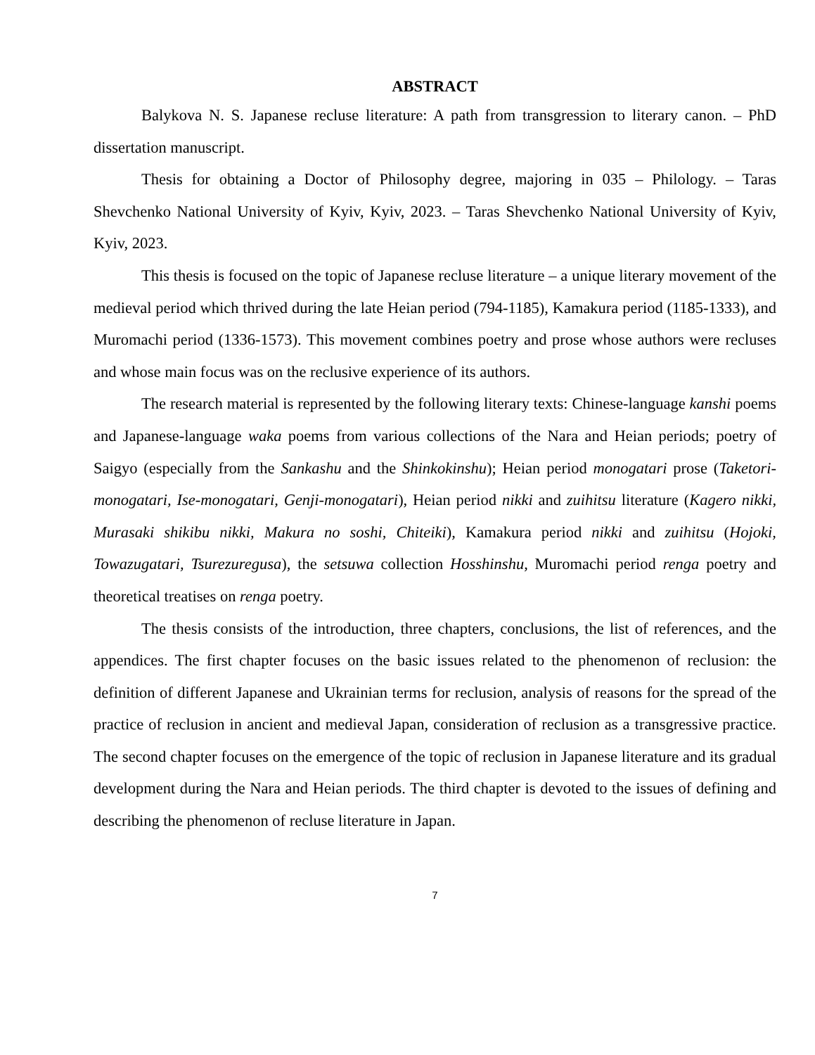ABSTRACT
Balykova N. S. Japanese recluse literature: A path from transgression to literary canon. – PhD dissertation manuscript.
Thesis for obtaining a Doctor of Philosophy degree, majoring in 035 – Philology. – Taras Shevchenko National University of Kyiv, Kyiv, 2023. – Taras Shevchenko National University of Kyiv, Kyiv, 2023.
This thesis is focused on the topic of Japanese recluse literature – a unique literary movement of the medieval period which thrived during the late Heian period (794-1185), Kamakura period (1185-1333), and Muromachi period (1336-1573). This movement combines poetry and prose whose authors were recluses and whose main focus was on the reclusive experience of its authors.
The research material is represented by the following literary texts: Chinese-language kanshi poems and Japanese-language waka poems from various collections of the Nara and Heian periods; poetry of Saigyo (especially from the Sankashu and the Shinkokinshu); Heian period monogatari prose (Taketori-monogatari, Ise-monogatari, Genji-monogatari), Heian period nikki and zuihitsu literature (Kagero nikki, Murasaki shikibu nikki, Makura no soshi, Chiteiki), Kamakura period nikki and zuihitsu (Hojoki, Towazugatari, Tsurezuregusa), the setsuwa collection Hosshinshu, Muromachi period renga poetry and theoretical treatises on renga poetry.
The thesis consists of the introduction, three chapters, conclusions, the list of references, and the appendices. The first chapter focuses on the basic issues related to the phenomenon of reclusion: the definition of different Japanese and Ukrainian terms for reclusion, analysis of reasons for the spread of the practice of reclusion in ancient and medieval Japan, consideration of reclusion as a transgressive practice. The second chapter focuses on the emergence of the topic of reclusion in Japanese literature and its gradual development during the Nara and Heian periods. The third chapter is devoted to the issues of defining and describing the phenomenon of recluse literature in Japan.
7